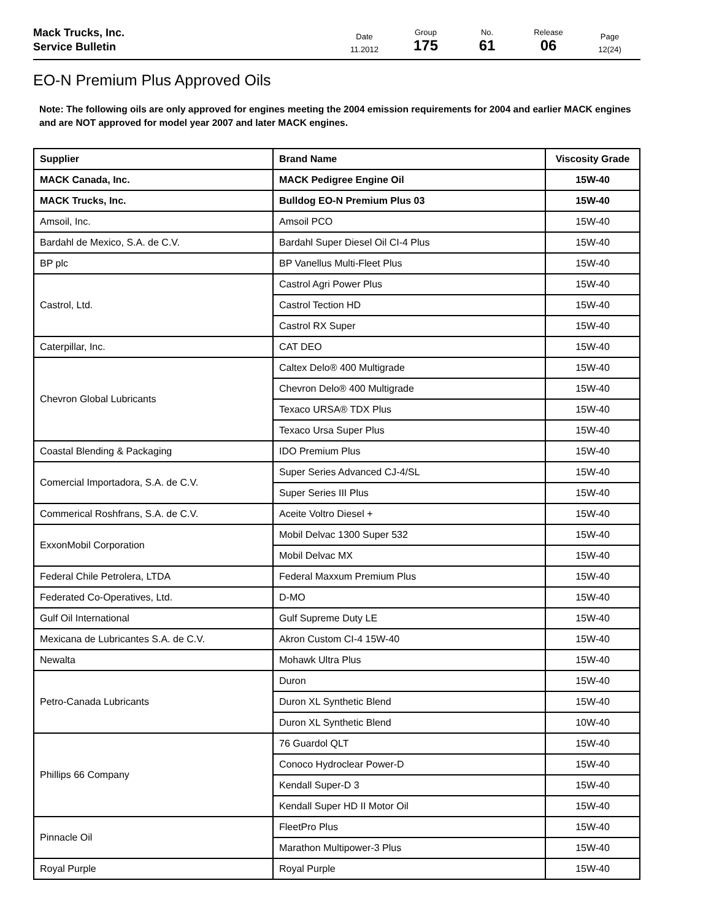Mack Trucks, Inc.
Service Bulletin
Date
11.2012
Group
175
No.
61
Release
06
Page
12(24)
EO-N Premium Plus Approved Oils
Note: The following oils are only approved for engines meeting the 2004 emission requirements for 2004 and earlier MACK engines and are NOT approved for model year 2007 and later MACK engines.
| Supplier | Brand Name | Viscosity Grade |
| --- | --- | --- |
| MACK Canada, Inc. | MACK Pedigree Engine Oil | 15W-40 |
| MACK Trucks, Inc. | Bulldog EO-N Premium Plus 03 | 15W-40 |
| Amsoil, Inc. | Amsoil PCO | 15W-40 |
| Bardahl de Mexico, S.A. de C.V. | Bardahl Super Diesel Oil CI-4 Plus | 15W-40 |
| BP plc | BP Vanellus Multi-Fleet Plus | 15W-40 |
| Castrol, Ltd. | Castrol Agri Power Plus | 15W-40 |
| | Castrol Tection HD | 15W-40 |
| | Castrol RX Super | 15W-40 |
| Caterpillar, Inc. | CAT DEO | 15W-40 |
| Chevron Global Lubricants | Caltex Delo® 400 Multigrade | 15W-40 |
| | Chevron Delo® 400 Multigrade | 15W-40 |
| | Texaco URSA® TDX Plus | 15W-40 |
| | Texaco Ursa Super Plus | 15W-40 |
| Coastal Blending & Packaging | IDO Premium Plus | 15W-40 |
| Comercial Importadora, S.A. de C.V. | Super Series Advanced CJ-4/SL | 15W-40 |
| | Super Series III Plus | 15W-40 |
| Commerical Roshfrans, S.A. de C.V. | Aceite Voltro Diesel + | 15W-40 |
| ExxonMobil Corporation | Mobil Delvac 1300 Super 532 | 15W-40 |
| | Mobil Delvac MX | 15W-40 |
| Federal Chile Petrolera, LTDA | Federal Maxxum Premium Plus | 15W-40 |
| Federated Co-Operatives, Ltd. | D-MO | 15W-40 |
| Gulf Oil International | Gulf Supreme Duty LE | 15W-40 |
| Mexicana de Lubricantes S.A. de C.V. | Akron Custom CI-4 15W-40 | 15W-40 |
| Newalta | Mohawk Ultra Plus | 15W-40 |
| Petro-Canada Lubricants | Duron | 15W-40 |
| | Duron XL Synthetic Blend | 15W-40 |
| | Duron XL Synthetic Blend | 10W-40 |
| Phillips 66 Company | 76 Guardol QLT | 15W-40 |
| | Conoco Hydroclear Power-D | 15W-40 |
| | Kendall Super-D 3 | 15W-40 |
| | Kendall Super HD II Motor Oil | 15W-40 |
| Pinnacle Oil | FleetPro Plus | 15W-40 |
| | Marathon Multipower-3 Plus | 15W-40 |
| Royal Purple | Royal Purple | 15W-40 |